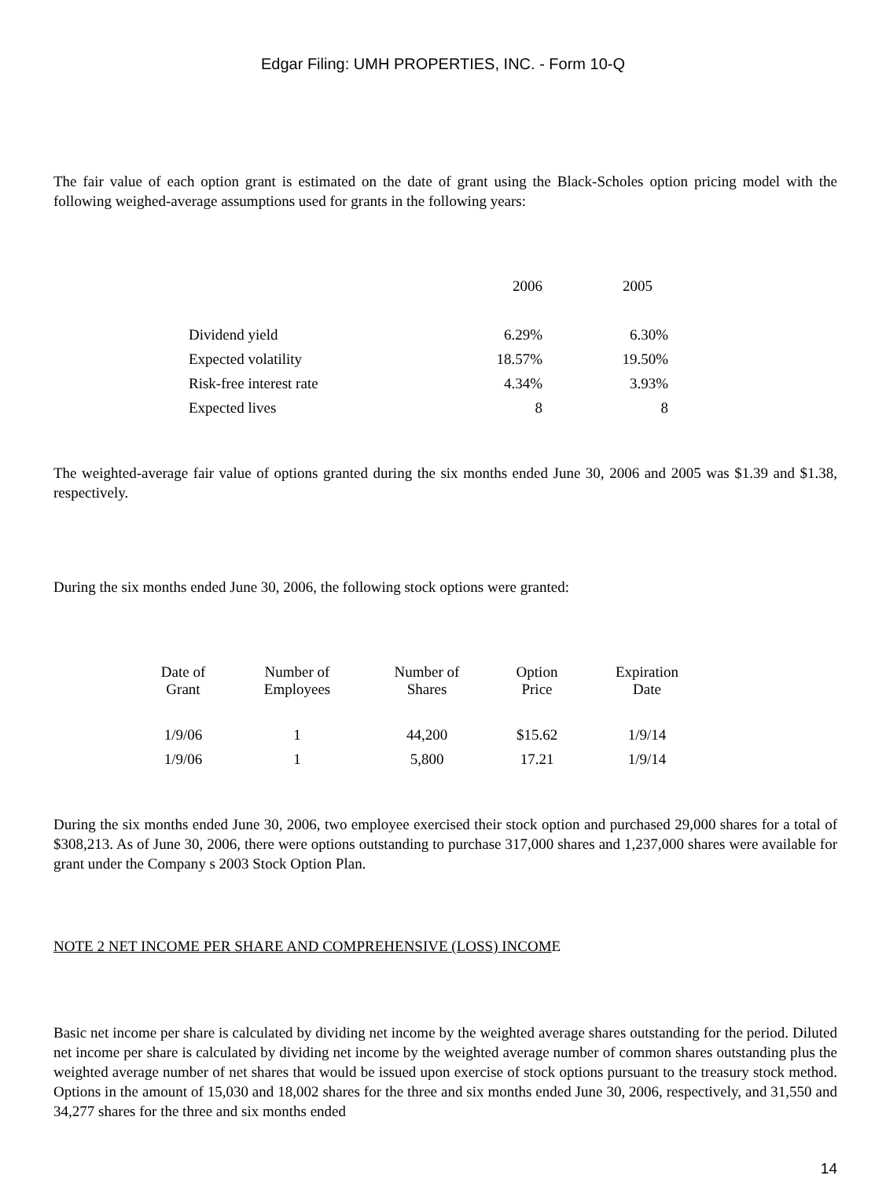Edgar Filing: UMH PROPERTIES, INC. - Form 10-Q
The fair value of each option grant is estimated on the date of grant using the Black-Scholes option pricing model with the following weighed-average assumptions used for grants in the following years:
| | 2006 | 2005 |
| --- | --- | --- |
| Dividend yield | 6.29% | 6.30% |
| Expected volatility | 18.57% | 19.50% |
| Risk-free interest rate | 4.34% | 3.93% |
| Expected lives | 8 | 8 |
The weighted-average fair value of options granted during the six months ended June 30, 2006 and 2005 was $1.39 and $1.38, respectively.
During the six months ended June 30, 2006, the following stock options were granted:
| Date of Grant | Number of Employees | Number of Shares | Option Price | Expiration Date |
| --- | --- | --- | --- | --- |
| 1/9/06 | 1 | 44,200 | $15.62 | 1/9/14 |
| 1/9/06 | 1 | 5,800 | 17.21 | 1/9/14 |
During the six months ended June 30, 2006, two employee exercised their stock option and purchased 29,000 shares for a total of $308,213. As of June 30, 2006, there were options outstanding to purchase 317,000 shares and 1,237,000 shares were available for grant under the Company s 2003 Stock Option Plan.
NOTE 2 NET INCOME PER SHARE AND COMPREHENSIVE (LOSS) INCOME
Basic net income per share is calculated by dividing net income by the weighted average shares outstanding for the period. Diluted net income per share is calculated by dividing net income by the weighted average number of common shares outstanding plus the weighted average number of net shares that would be issued upon exercise of stock options pursuant to the treasury stock method. Options in the amount of 15,030 and 18,002 shares for the three and six months ended June 30, 2006, respectively, and 31,550 and 34,277 shares for the three and six months ended
14